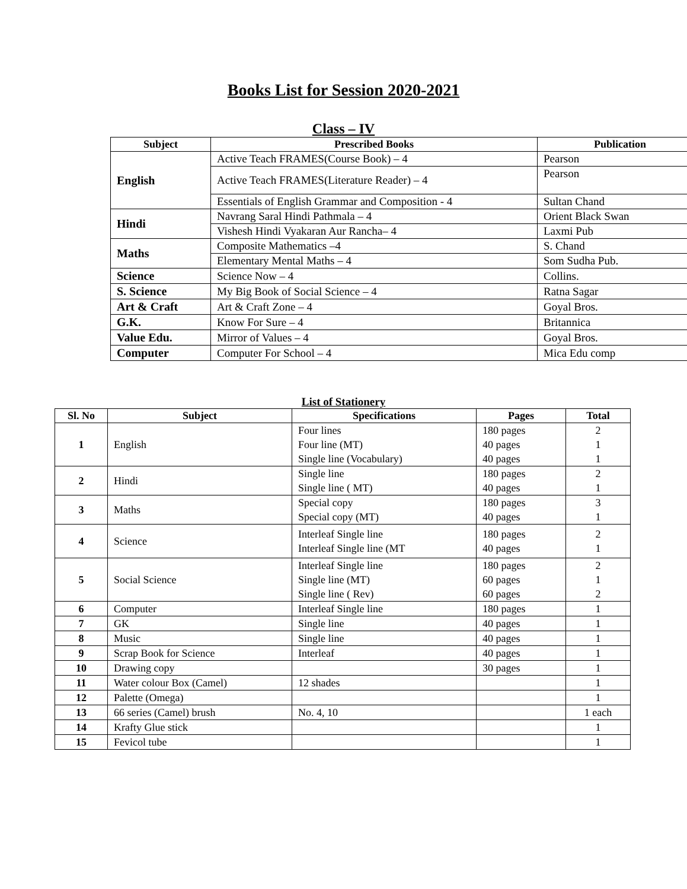Books List for Session 2020-2021
Class – IV
| Subject | Prescribed Books | Publication |
| --- | --- | --- |
| English | Active Teach FRAMES(Course Book) – 4 | Pearson |
| | Active Teach FRAMES(Literature Reader) – 4 | Pearson |
| | Essentials of English Grammar and Composition - 4 | Sultan Chand |
| Hindi | Navrang Saral Hindi Pathmala – 4 | Orient Black Swan |
| | Vishesh Hindi Vyakaran Aur Rancha– 4 | Laxmi Pub |
| Maths | Composite Mathematics –4 | S. Chand |
| | Elementary Mental Maths – 4 | Som Sudha Pub. |
| Science | Science Now – 4 | Collins. |
| S. Science | My Big Book of Social Science – 4 | Ratna Sagar |
| Art & Craft | Art & Craft Zone – 4 | Goyal Bros. |
| G.K. | Know For Sure – 4 | Britannica |
| Value Edu. | Mirror of Values – 4 | Goyal Bros. |
| Computer | Computer For School – 4 | Mica Edu comp |
List of Stationery
| Sl. No | Subject | Specifications | Pages | Total |
| --- | --- | --- | --- | --- |
| 1 | English | Four lines Four line (MT) Single line (Vocabulary) | 180 pages 40 pages 40 pages | 2 1 1 |
| 2 | Hindi | Single line Single line ( MT) | 180 pages 40 pages | 2 1 |
| 3 | Maths | Special copy Special copy (MT) | 180 pages 40 pages | 3 1 |
| 4 | Science | Interleaf Single line Interleaf Single line (MT | 180 pages 40 pages | 2 1 |
| 5 | Social Science | Interleaf Single line Single line (MT) Single line ( Rev) | 180 pages 60 pages 60 pages | 2 1 2 |
| 6 | Computer | Interleaf Single line | 180 pages | 1 |
| 7 | GK | Single line | 40 pages | 1 |
| 8 | Music | Single line | 40 pages | 1 |
| 9 | Scrap Book for Science | Interleaf | 40 pages | 1 |
| 10 | Drawing copy | | 30 pages | 1 |
| 11 | Water colour Box (Camel) | 12 shades | | 1 |
| 12 | Palette (Omega) | | | 1 |
| 13 | 66 series (Camel) brush | No. 4, 10 | | 1 each |
| 14 | Krafty Glue stick | | | 1 |
| 15 | Fevicol tube | | | 1 |